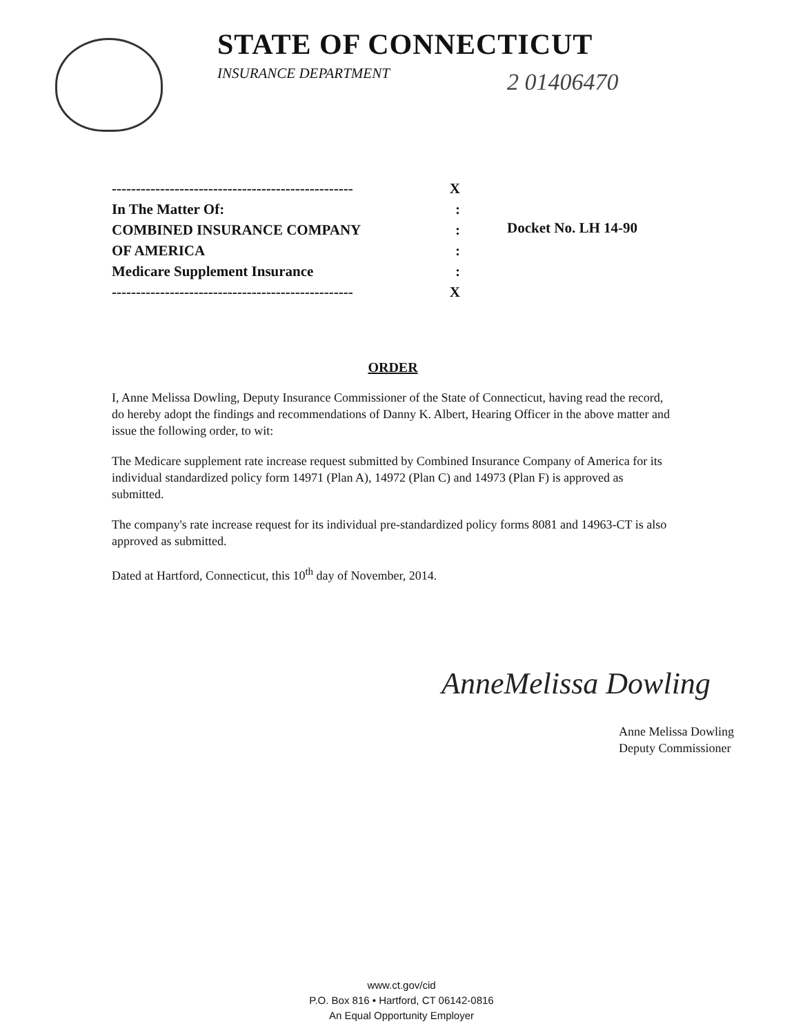STATE OF CONNECTICUT
INSURANCE DEPARTMENT
2 01406470
-------------------------------------------------- X
In The Matter Of::
COMBINED INSURANCE COMPANY:
OF AMERICA:
Medicare Supplement Insurance:
-------------------------------------------------- X
Docket No. LH 14-90
ORDER
I, Anne Melissa Dowling, Deputy Insurance Commissioner of the State of Connecticut, having read the record, do hereby adopt the findings and recommendations of Danny K. Albert, Hearing Officer in the above matter and issue the following order, to wit:
The Medicare supplement rate increase request submitted by Combined Insurance Company of America for its individual standardized policy form 14971 (Plan A), 14972 (Plan C) and 14973 (Plan F) is approved as submitted.
The company's rate increase request for its individual pre-standardized policy forms 8081 and 14963-CT is also approved as submitted.
Dated at Hartford, Connecticut, this 10<sup>th</sup> day of November, 2014.
AnneMelissa Dowling
Anne Melissa Dowling
Deputy Commissioner
www.ct.gov/cid
P.O. Box 816 • Hartford, CT 06142-0816
An Equal Opportunity Employer